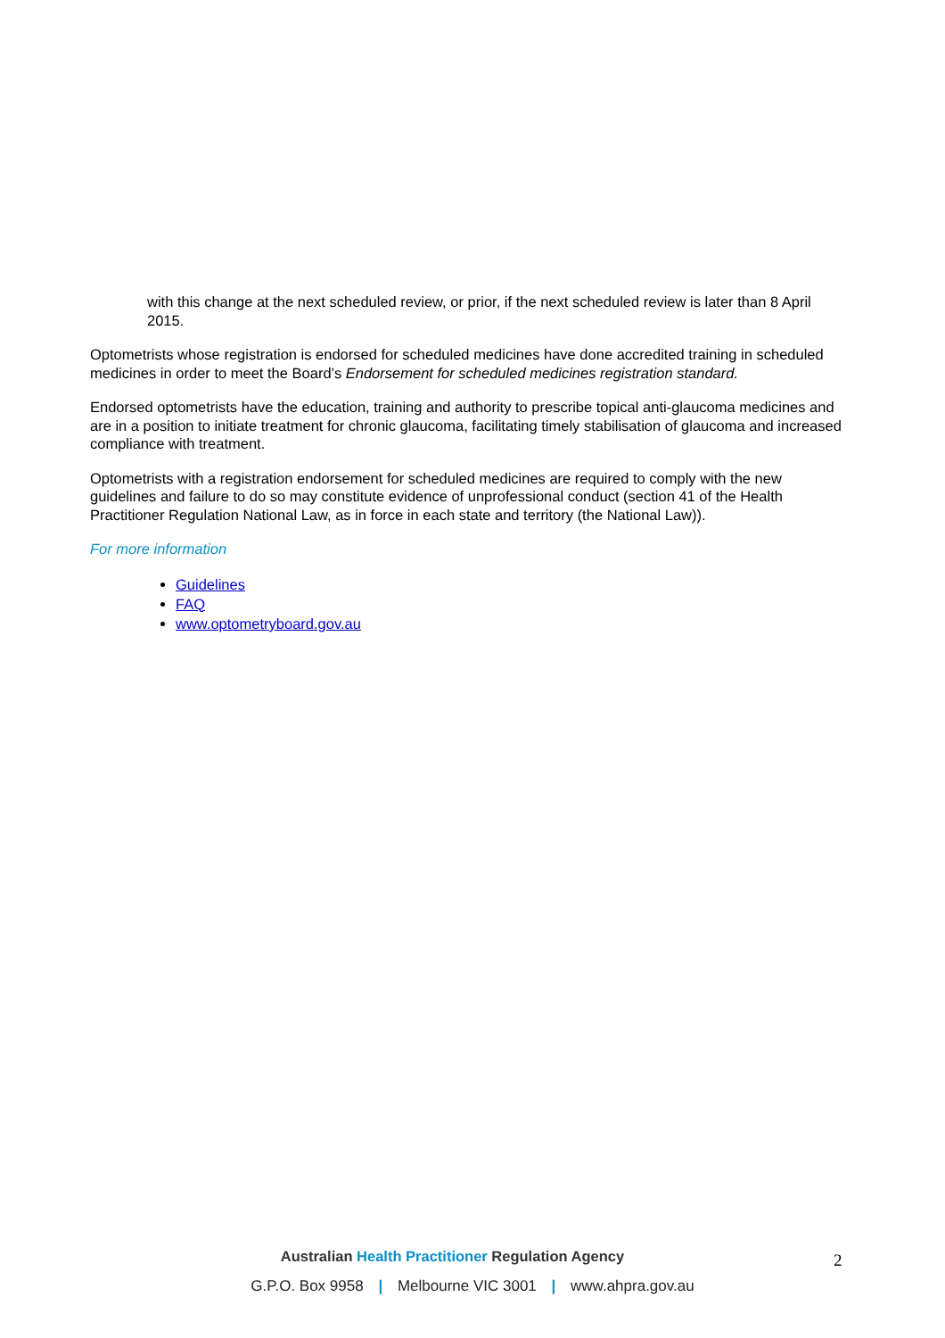with this change at the next scheduled review, or prior, if the next scheduled review is later than 8 April 2015.
Optometrists whose registration is endorsed for scheduled medicines have done accredited training in scheduled medicines in order to meet the Board’s Endorsement for scheduled medicines registration standard.
Endorsed optometrists have the education, training and authority to prescribe topical anti-glaucoma medicines and are in a position to initiate treatment for chronic glaucoma, facilitating timely stabilisation of glaucoma and increased compliance with treatment.
Optometrists with a registration endorsement for scheduled medicines are required to comply with the new guidelines and failure to do so may constitute evidence of unprofessional conduct (section 41 of the Health Practitioner Regulation National Law, as in force in each state and territory (the National Law)).
For more information
Guidelines
FAQ
www.optometryboard.gov.au
Australian Health Practitioner Regulation Agency
G.P.O. Box 9958 | Melbourne VIC 3001 | www.ahpra.gov.au
2